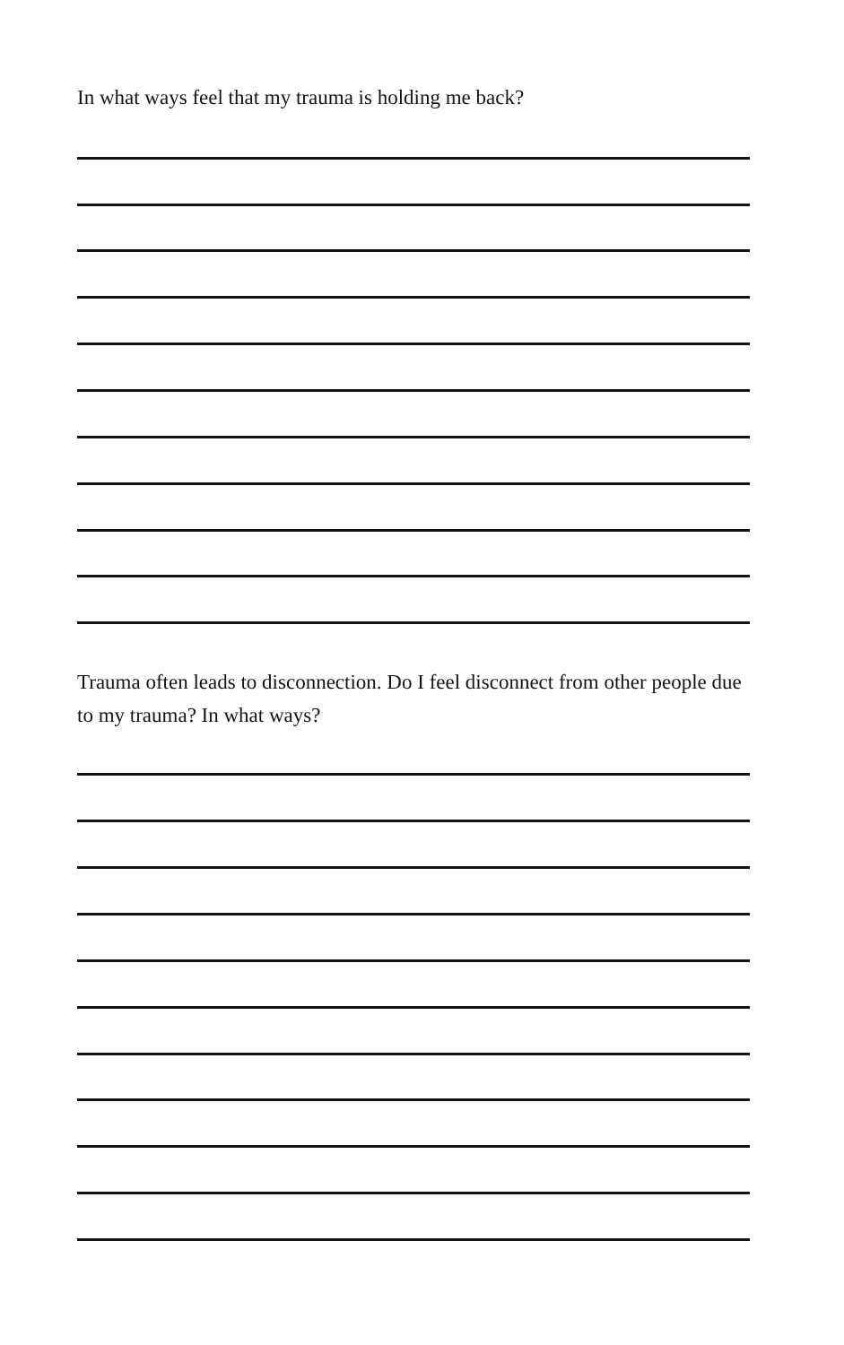In what ways feel that my trauma is holding me back?
Trauma often leads to disconnection. Do I feel disconnect from other people due to my trauma? In what ways?